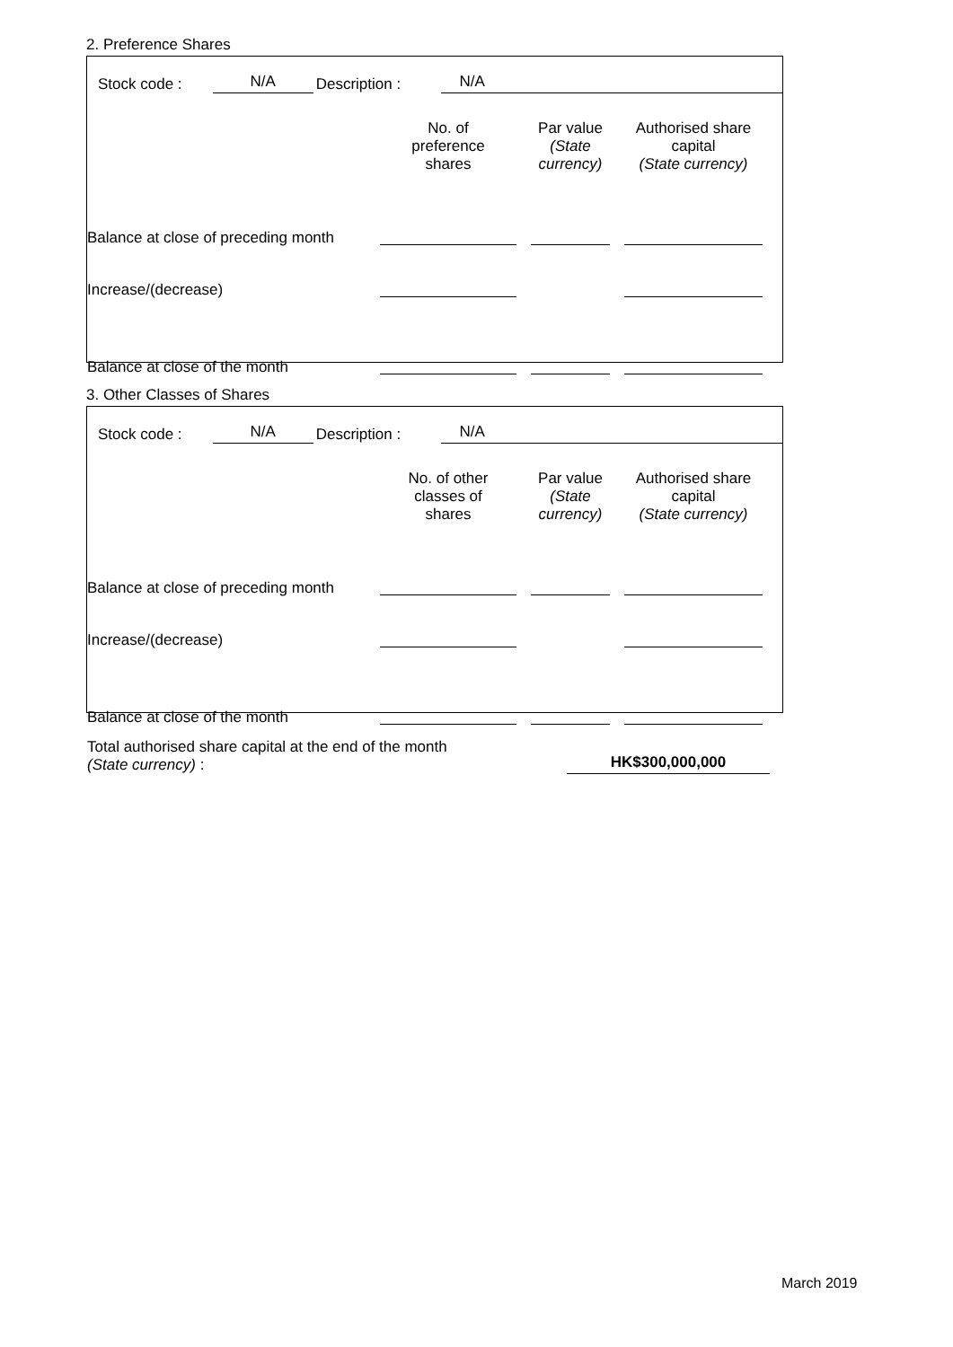2. Preference Shares
Stock code : N/A Description : N/A
| | No. of preference shares | Par value (State currency) | Authorised share capital (State currency) |
| --- | --- | --- | --- |
| Balance at close of preceding month | | | |
| Increase/(decrease) | | | |
| Balance at close of the month | | | |
3. Other Classes of Shares
Stock code : N/A Description : N/A
| | No. of other classes of shares | Par value (State currency) | Authorised share capital (State currency) |
| --- | --- | --- | --- |
| Balance at close of preceding month | | | |
| Increase/(decrease) | | | |
| Balance at close of the month | | | |
Total authorised share capital at the end of the month
(State currency) :
HK$300,000,000
March 2019